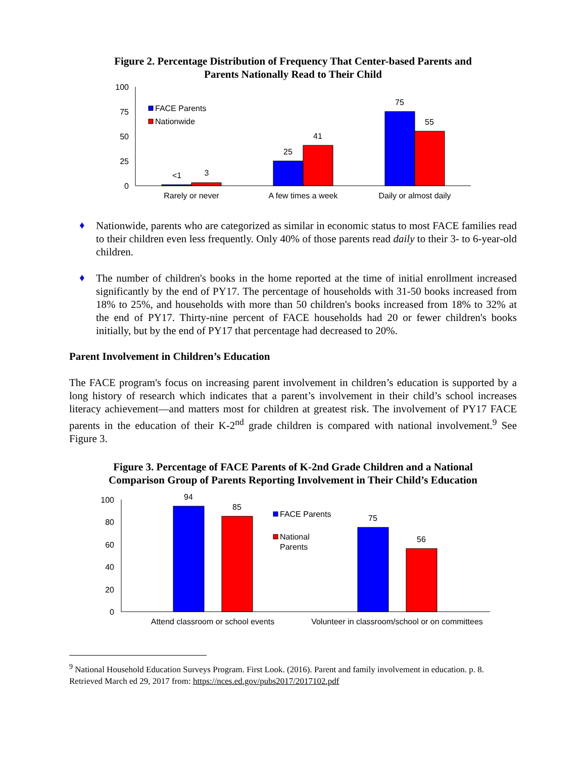Figure 2. Percentage Distribution of Frequency That Center-based Parents and
Parents Nationally Read to Their Child
100
75
50
25
0
<1
3
25
41
75
55
FACE Parents
Nationwide
Rarely or never
A few times a week
Daily or almost daily
♦
Nationwide, parents who are categorized as similar in economic status to most FACE families read to their children even less frequently. Only 40% of those parents read daily to their 3- to 6-year-old children.
♦
The number of children's books in the home reported at the time of initial enrollment increased significantly by the end of PY17. The percentage of households with 31-50 books increased from 18% to 25%, and households with more than 50 children's books increased from 18% to 32% at the end of PY17. Thirty-nine percent of FACE households had 20 or fewer children's books initially, but by the end of PY17 that percentage had decreased to 20%.
Parent Involvement in Children’s Education
The FACE program's focus on increasing parent involvement in children’s education is supported by a long history of research which indicates that a parent’s involvement in their child’s school increases literacy achievement—and matters most for children at greatest risk. The involvement of PY17 FACE parents in the education of their K-2<sup>nd</sup> grade children is compared with national involvement.<sup>9</sup> See Figure 3.
Figure 3. Percentage of FACE Parents of K-2nd Grade Children and a National
Comparison Group of Parents Reporting Involvement in Their Child’s Education
100
80
60
40
20
0
94
85
75
56
FACE Parents
National
Parents
Attend classroom or school events
Volunteer in classroom/school or on committees
<sup>9</sup> National Household Education Surveys Program. First Look. (2016). Parent and family involvement in education. p. 8. Retrieved March ed 29, 2017 from: https://nces.ed.gov/pubs2017/2017102.pdf